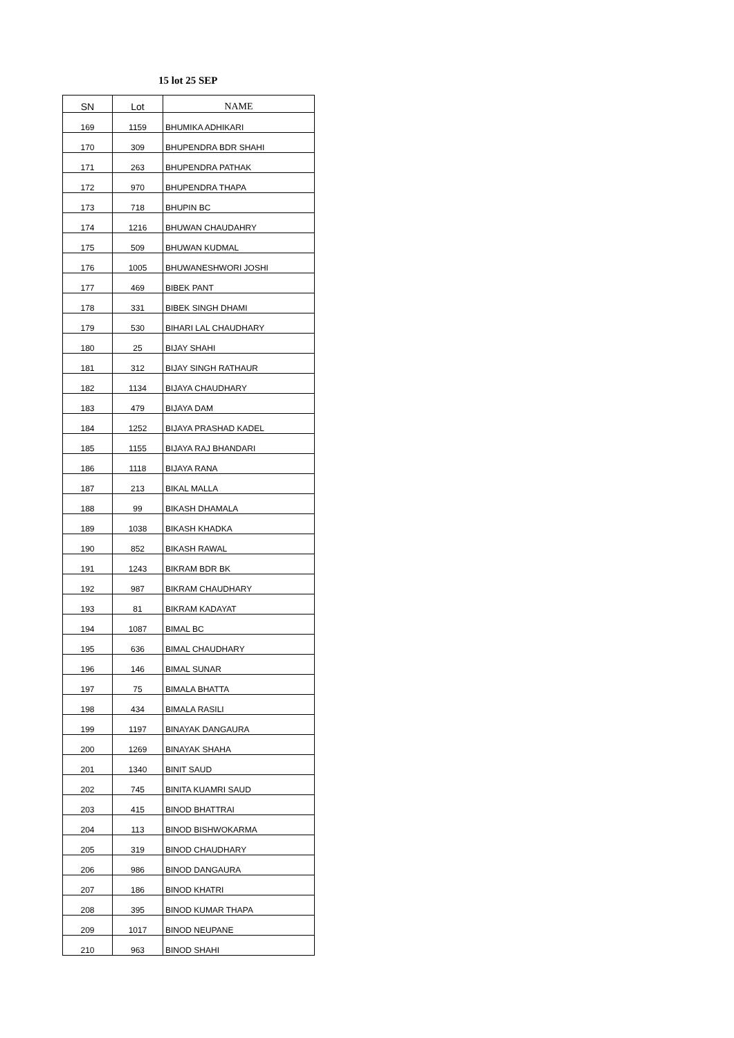15 lot 25 SEP
| SN | Lot | NAME |
| --- | --- | --- |
| 169 | 1159 | BHUMIKA ADHIKARI |
| 170 | 309 | BHUPENDRA BDR SHAHI |
| 171 | 263 | BHUPENDRA PATHAK |
| 172 | 970 | BHUPENDRA THAPA |
| 173 | 718 | BHUPIN BC |
| 174 | 1216 | BHUWAN CHAUDAHRY |
| 175 | 509 | BHUWAN KUDMAL |
| 176 | 1005 | BHUWANESHWORI JOSHI |
| 177 | 469 | BIBEK PANT |
| 178 | 331 | BIBEK SINGH DHAMI |
| 179 | 530 | BIHARI LAL CHAUDHARY |
| 180 | 25 | BIJAY SHAHI |
| 181 | 312 | BIJAY SINGH RATHAUR |
| 182 | 1134 | BIJAYA CHAUDHARY |
| 183 | 479 | BIJAYA DAM |
| 184 | 1252 | BIJAYA PRASHAD KADEL |
| 185 | 1155 | BIJAYA RAJ BHANDARI |
| 186 | 1118 | BIJAYA RANA |
| 187 | 213 | BIKAL MALLA |
| 188 | 99 | BIKASH DHAMALA |
| 189 | 1038 | BIKASH KHADKA |
| 190 | 852 | BIKASH RAWAL |
| 191 | 1243 | BIKRAM BDR BK |
| 192 | 987 | BIKRAM CHAUDHARY |
| 193 | 81 | BIKRAM KADAYAT |
| 194 | 1087 | BIMAL BC |
| 195 | 636 | BIMAL CHAUDHARY |
| 196 | 146 | BIMAL SUNAR |
| 197 | 75 | BIMALA BHATTA |
| 198 | 434 | BIMALA RASILI |
| 199 | 1197 | BINAYAK DANGAURA |
| 200 | 1269 | BINAYAK SHAHA |
| 201 | 1340 | BINIT SAUD |
| 202 | 745 | BINITA KUAMRI SAUD |
| 203 | 415 | BINOD BHATTRAI |
| 204 | 113 | BINOD BISHWOKARMA |
| 205 | 319 | BINOD CHAUDHARY |
| 206 | 986 | BINOD DANGAURA |
| 207 | 186 | BINOD KHATRI |
| 208 | 395 | BINOD KUMAR THAPA |
| 209 | 1017 | BINOD NEUPANE |
| 210 | 963 | BINOD SHAHI |